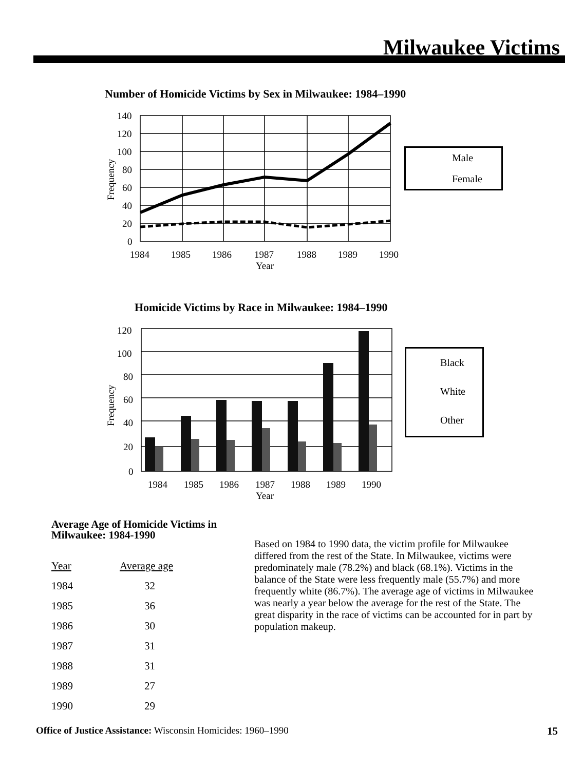Milwaukee Victims
Number of Homicide Victims by Sex in Milwaukee: 1984–1990
140
120
100
80
60
40
20
0
1984
1985
1986
1987
1988
1989
1990
Year
Frequency
Male
Female
Homicide Victims by Race in Milwaukee: 1984–1990
120
100
80
60
40
20
0
1984
1985
1986
1987
1988
1989
1990
Year
Frequency
Black
White
Other
Average Age of Homicide Victims in
Milwaukee: 1984-1990
| Year | Average age |
| --- | --- |
| 1984 | 32 |
| 1985 | 36 |
| 1986 | 30 |
| 1987 | 31 |
| 1988 | 31 |
| 1989 | 27 |
| 1990 | 29 |
Based on 1984 to 1990 data, the victim profile for Milwaukee differed from the rest of the State. In Milwaukee, victims were predominately male (78.2%) and black (68.1%). Victims in the balance of the State were less frequently male (55.7%) and more frequently white (86.7%). The average age of victims in Milwaukee was nearly a year below the average for the rest of the State. The great disparity in the race of victims can be accounted for in part by population makeup.
Office of Justice Assistance: Wisconsin Homicides: 1960–1990
15